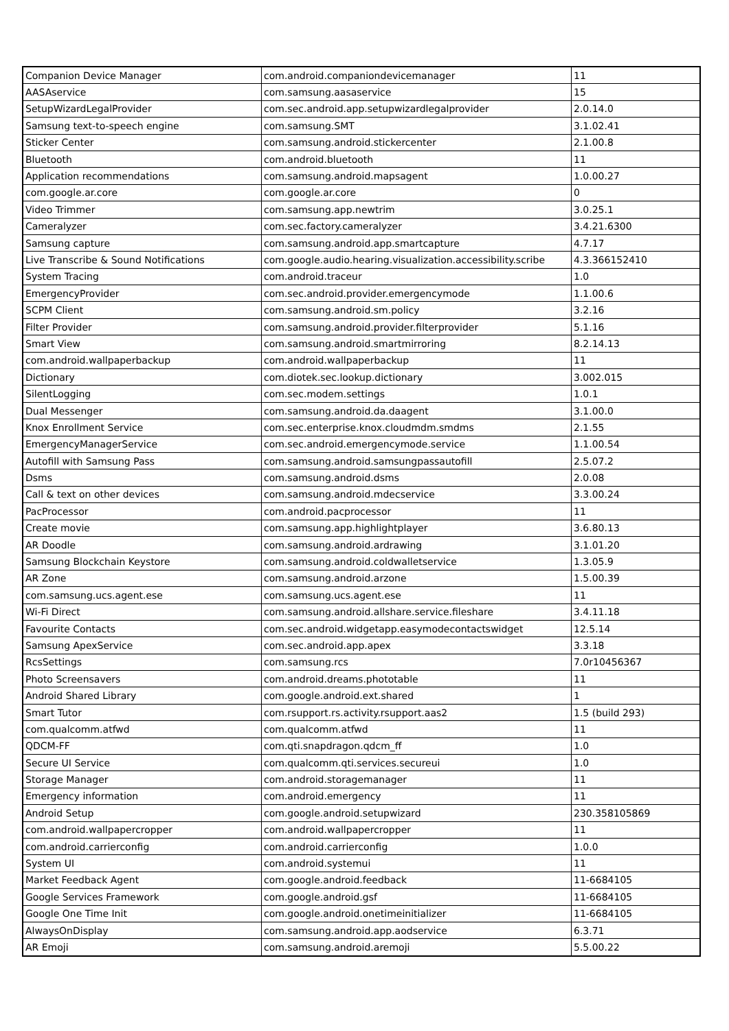| Companion Device Manager | com.android.companiondevicemanager | 11 |
| AASAservice | com.samsung.aasaservice | 15 |
| SetupWizardLegalProvider | com.sec.android.app.setupwizardlegalprovider | 2.0.14.0 |
| Samsung text-to-speech engine | com.samsung.SMT | 3.1.02.41 |
| Sticker Center | com.samsung.android.stickercenter | 2.1.00.8 |
| Bluetooth | com.android.bluetooth | 11 |
| Application recommendations | com.samsung.android.mapsagent | 1.0.00.27 |
| com.google.ar.core | com.google.ar.core | 0 |
| Video Trimmer | com.samsung.app.newtrim | 3.0.25.1 |
| Cameralyzer | com.sec.factory.cameralyzer | 3.4.21.6300 |
| Samsung capture | com.samsung.android.app.smartcapture | 4.7.17 |
| Live Transcribe & Sound Notifications | com.google.audio.hearing.visualization.accessibility.scribe | 4.3.366152410 |
| System Tracing | com.android.traceur | 1.0 |
| EmergencyProvider | com.sec.android.provider.emergencymode | 1.1.00.6 |
| SCPM Client | com.samsung.android.sm.policy | 3.2.16 |
| Filter Provider | com.samsung.android.provider.filterprovider | 5.1.16 |
| Smart View | com.samsung.android.smartmirroring | 8.2.14.13 |
| com.android.wallpaperbackup | com.android.wallpaperbackup | 11 |
| Dictionary | com.diotek.sec.lookup.dictionary | 3.002.015 |
| SilentLogging | com.sec.modem.settings | 1.0.1 |
| Dual Messenger | com.samsung.android.da.daagent | 3.1.00.0 |
| Knox Enrollment Service | com.sec.enterprise.knox.cloudmdm.smdms | 2.1.55 |
| EmergencyManagerService | com.sec.android.emergencymode.service | 1.1.00.54 |
| Autofill with Samsung Pass | com.samsung.android.samsungpassautofill | 2.5.07.2 |
| Dsms | com.samsung.android.dsms | 2.0.08 |
| Call & text on other devices | com.samsung.android.mdecservice | 3.3.00.24 |
| PacProcessor | com.android.pacprocessor | 11 |
| Create movie | com.samsung.app.highlightplayer | 3.6.80.13 |
| AR Doodle | com.samsung.android.ardrawing | 3.1.01.20 |
| Samsung Blockchain Keystore | com.samsung.android.coldwalletservice | 1.3.05.9 |
| AR Zone | com.samsung.android.arzone | 1.5.00.39 |
| com.samsung.ucs.agent.ese | com.samsung.ucs.agent.ese | 11 |
| Wi-Fi Direct | com.samsung.android.allshare.service.fileshare | 3.4.11.18 |
| Favourite Contacts | com.sec.android.widgetapp.easymodecontactswidget | 12.5.14 |
| Samsung ApexService | com.sec.android.app.apex | 3.3.18 |
| RcsSettings | com.samsung.rcs | 7.0r10456367 |
| Photo Screensavers | com.android.dreams.phototable | 11 |
| Android Shared Library | com.google.android.ext.shared | 1 |
| Smart Tutor | com.rsupport.rs.activity.rsupport.aas2 | 1.5 (build 293) |
| com.qualcomm.atfwd | com.qualcomm.atfwd | 11 |
| QDCM-FF | com.qti.snapdragon.qdcm_ff | 1.0 |
| Secure UI Service | com.qualcomm.qti.services.secureui | 1.0 |
| Storage Manager | com.android.storagemanager | 11 |
| Emergency information | com.android.emergency | 11 |
| Android Setup | com.google.android.setupwizard | 230.358105869 |
| com.android.wallpapercropper | com.android.wallpapercropper | 11 |
| com.android.carrierconfig | com.android.carrierconfig | 1.0.0 |
| System UI | com.android.systemui | 11 |
| Market Feedback Agent | com.google.android.feedback | 11-6684105 |
| Google Services Framework | com.google.android.gsf | 11-6684105 |
| Google One Time Init | com.google.android.onetimeinitializer | 11-6684105 |
| AlwaysOnDisplay | com.samsung.android.app.aodservice | 6.3.71 |
| AR Emoji | com.samsung.android.aremoji | 5.5.00.22 |